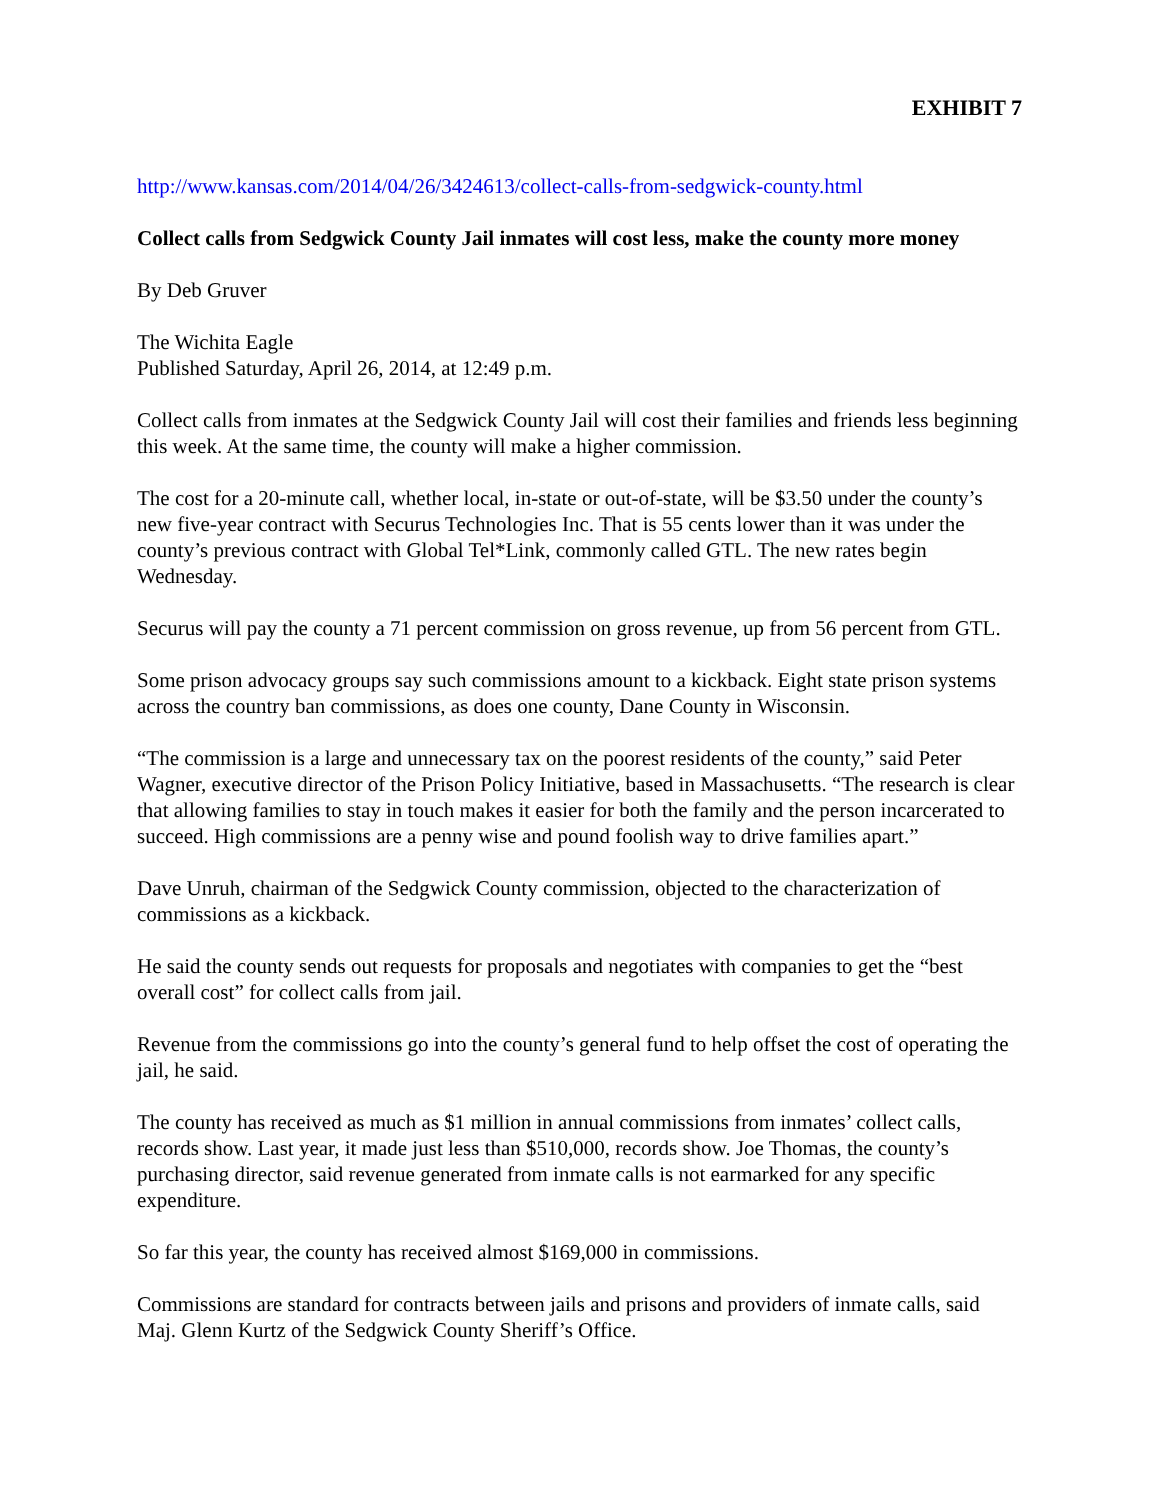EXHIBIT 7
http://www.kansas.com/2014/04/26/3424613/collect-calls-from-sedgwick-county.html
Collect calls from Sedgwick County Jail inmates will cost less, make the county more money
By Deb Gruver
The Wichita Eagle
Published Saturday, April 26, 2014, at 12:49 p.m.
Collect calls from inmates at the Sedgwick County Jail will cost their families and friends less beginning this week. At the same time, the county will make a higher commission.
The cost for a 20-minute call, whether local, in-state or out-of-state, will be $3.50 under the county’s new five-year contract with Securus Technologies Inc. That is 55 cents lower than it was under the county’s previous contract with Global Tel*Link, commonly called GTL. The new rates begin Wednesday.
Securus will pay the county a 71 percent commission on gross revenue, up from 56 percent from GTL.
Some prison advocacy groups say such commissions amount to a kickback. Eight state prison systems across the country ban commissions, as does one county, Dane County in Wisconsin.
“The commission is a large and unnecessary tax on the poorest residents of the county,” said Peter Wagner, executive director of the Prison Policy Initiative, based in Massachusetts. “The research is clear that allowing families to stay in touch makes it easier for both the family and the person incarcerated to succeed. High commissions are a penny wise and pound foolish way to drive families apart.”
Dave Unruh, chairman of the Sedgwick County commission, objected to the characterization of commissions as a kickback.
He said the county sends out requests for proposals and negotiates with companies to get the “best overall cost” for collect calls from jail.
Revenue from the commissions go into the county’s general fund to help offset the cost of operating the jail, he said.
The county has received as much as $1 million in annual commissions from inmates’ collect calls, records show. Last year, it made just less than $510,000, records show. Joe Thomas, the county’s purchasing director, said revenue generated from inmate calls is not earmarked for any specific expenditure.
So far this year, the county has received almost $169,000 in commissions.
Commissions are standard for contracts between jails and prisons and providers of inmate calls, said Maj. Glenn Kurtz of the Sedgwick County Sheriff’s Office.